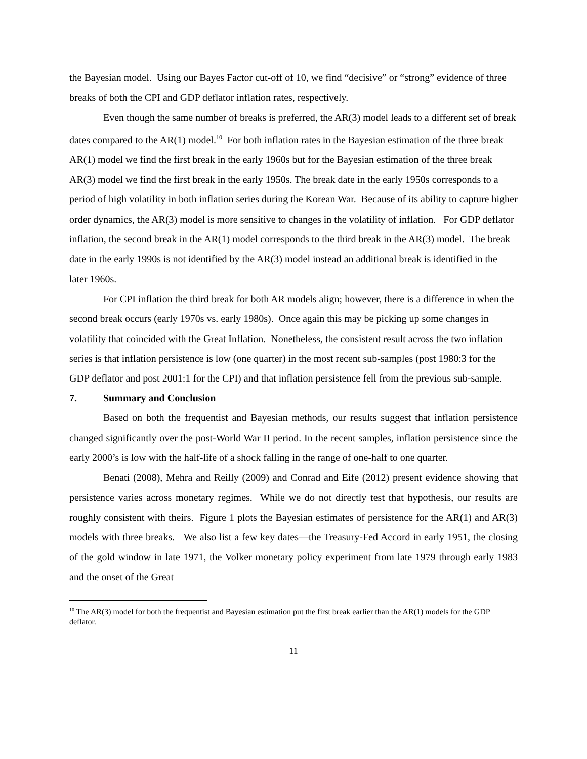the Bayesian model. Using our Bayes Factor cut-off of 10, we find “decisive” or “strong” evidence of three breaks of both the CPI and GDP deflator inflation rates, respectively.
Even though the same number of breaks is preferred, the AR(3) model leads to a different set of break dates compared to the AR(1) model.<sup>10</sup> For both inflation rates in the Bayesian estimation of the three break AR(1) model we find the first break in the early 1960s but for the Bayesian estimation of the three break AR(3) model we find the first break in the early 1950s. The break date in the early 1950s corresponds to a period of high volatility in both inflation series during the Korean War. Because of its ability to capture higher order dynamics, the AR(3) model is more sensitive to changes in the volatility of inflation. For GDP deflator inflation, the second break in the AR(1) model corresponds to the third break in the AR(3) model. The break date in the early 1990s is not identified by the AR(3) model instead an additional break is identified in the later 1960s.
For CPI inflation the third break for both AR models align; however, there is a difference in when the second break occurs (early 1970s vs. early 1980s). Once again this may be picking up some changes in volatility that coincided with the Great Inflation. Nonetheless, the consistent result across the two inflation series is that inflation persistence is low (one quarter) in the most recent sub-samples (post 1980:3 for the GDP deflator and post 2001:1 for the CPI) and that inflation persistence fell from the previous sub-sample.
7. Summary and Conclusion
Based on both the frequentist and Bayesian methods, our results suggest that inflation persistence changed significantly over the post-World War II period. In the recent samples, inflation persistence since the early 2000’s is low with the half-life of a shock falling in the range of one-half to one quarter.
Benati (2008), Mehra and Reilly (2009) and Conrad and Eife (2012) present evidence showing that persistence varies across monetary regimes. While we do not directly test that hypothesis, our results are roughly consistent with theirs. Figure 1 plots the Bayesian estimates of persistence for the AR(1) and AR(3) models with three breaks. We also list a few key dates—the Treasury-Fed Accord in early 1951, the closing of the gold window in late 1971, the Volker monetary policy experiment from late 1979 through early 1983 and the onset of the Great
<sup>10</sup> The AR(3) model for both the frequentist and Bayesian estimation put the first break earlier than the AR(1) models for the GDP deflator.
11